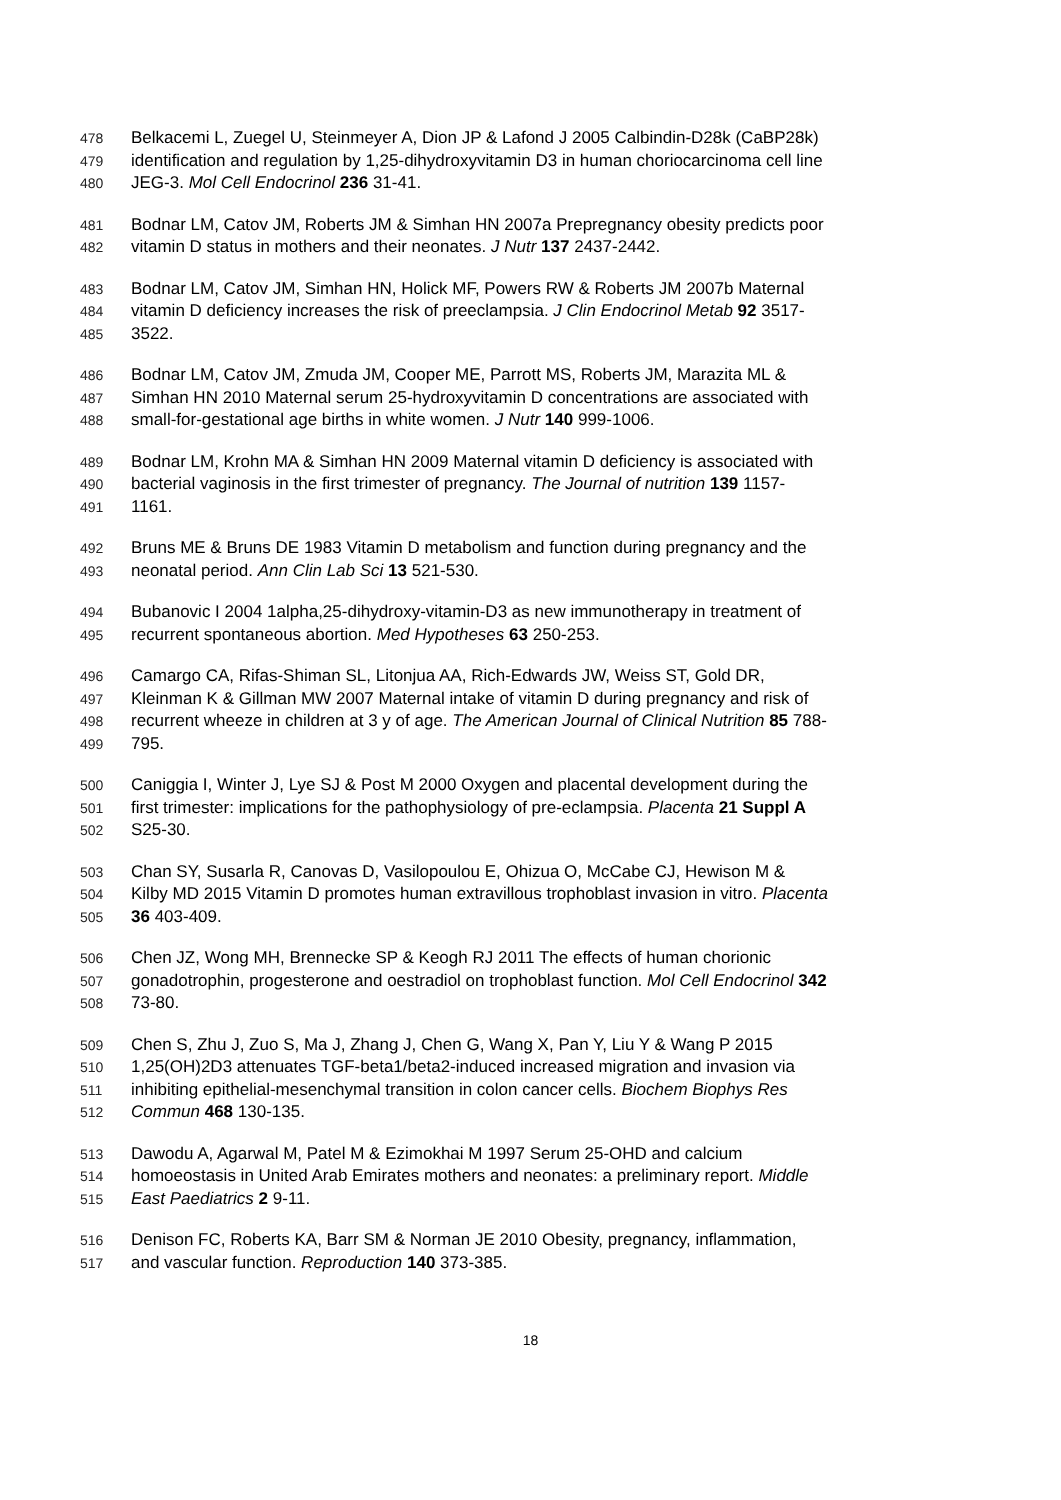478 Belkacemi L, Zuegel U, Steinmeyer A, Dion JP & Lafond J 2005 Calbindin-D28k (CaBP28k)
479 identification and regulation by 1,25-dihydroxyvitamin D3 in human choriocarcinoma cell line
480 JEG-3. Mol Cell Endocrinol 236 31-41.
481 Bodnar LM, Catov JM, Roberts JM & Simhan HN 2007a Prepregnancy obesity predicts poor
482 vitamin D status in mothers and their neonates. J Nutr 137 2437-2442.
483 Bodnar LM, Catov JM, Simhan HN, Holick MF, Powers RW & Roberts JM 2007b Maternal
484 vitamin D deficiency increases the risk of preeclampsia. J Clin Endocrinol Metab 92 3517-
485 3522.
486 Bodnar LM, Catov JM, Zmuda JM, Cooper ME, Parrott MS, Roberts JM, Marazita ML &
487 Simhan HN 2010 Maternal serum 25-hydroxyvitamin D concentrations are associated with
488 small-for-gestational age births in white women. J Nutr 140 999-1006.
489 Bodnar LM, Krohn MA & Simhan HN 2009 Maternal vitamin D deficiency is associated with
490 bacterial vaginosis in the first trimester of pregnancy. The Journal of nutrition 139 1157-
491 1161.
492 Bruns ME & Bruns DE 1983 Vitamin D metabolism and function during pregnancy and the
493 neonatal period. Ann Clin Lab Sci 13 521-530.
494 Bubanovic I 2004 1alpha,25-dihydroxy-vitamin-D3 as new immunotherapy in treatment of
495 recurrent spontaneous abortion. Med Hypotheses 63 250-253.
496 Camargo CA, Rifas-Shiman SL, Litonjua AA, Rich-Edwards JW, Weiss ST, Gold DR,
497 Kleinman K & Gillman MW 2007 Maternal intake of vitamin D during pregnancy and risk of
498 recurrent wheeze in children at 3 y of age. The American Journal of Clinical Nutrition 85 788-
499 795.
500 Caniggia I, Winter J, Lye SJ & Post M 2000 Oxygen and placental development during the
501 first trimester: implications for the pathophysiology of pre-eclampsia. Placenta 21 Suppl A
502 S25-30.
503 Chan SY, Susarla R, Canovas D, Vasilopoulou E, Ohizua O, McCabe CJ, Hewison M &
504 Kilby MD 2015 Vitamin D promotes human extravillous trophoblast invasion in vitro. Placenta
505 36 403-409.
506 Chen JZ, Wong MH, Brennecke SP & Keogh RJ 2011 The effects of human chorionic
507 gonadotrophin, progesterone and oestradiol on trophoblast function. Mol Cell Endocrinol 342
508 73-80.
509 Chen S, Zhu J, Zuo S, Ma J, Zhang J, Chen G, Wang X, Pan Y, Liu Y & Wang P 2015
510 1,25(OH)2D3 attenuates TGF-beta1/beta2-induced increased migration and invasion via
511 inhibiting epithelial-mesenchymal transition in colon cancer cells. Biochem Biophys Res
512 Commun 468 130-135.
513 Dawodu A, Agarwal M, Patel M & Ezimokhai M 1997 Serum 25-OHD and calcium
514 homoeostasis in United Arab Emirates mothers and neonates: a preliminary report. Middle
515 East Paediatrics 2 9-11.
516 Denison FC, Roberts KA, Barr SM & Norman JE 2010 Obesity, pregnancy, inflammation,
517 and vascular function. Reproduction 140 373-385.
18